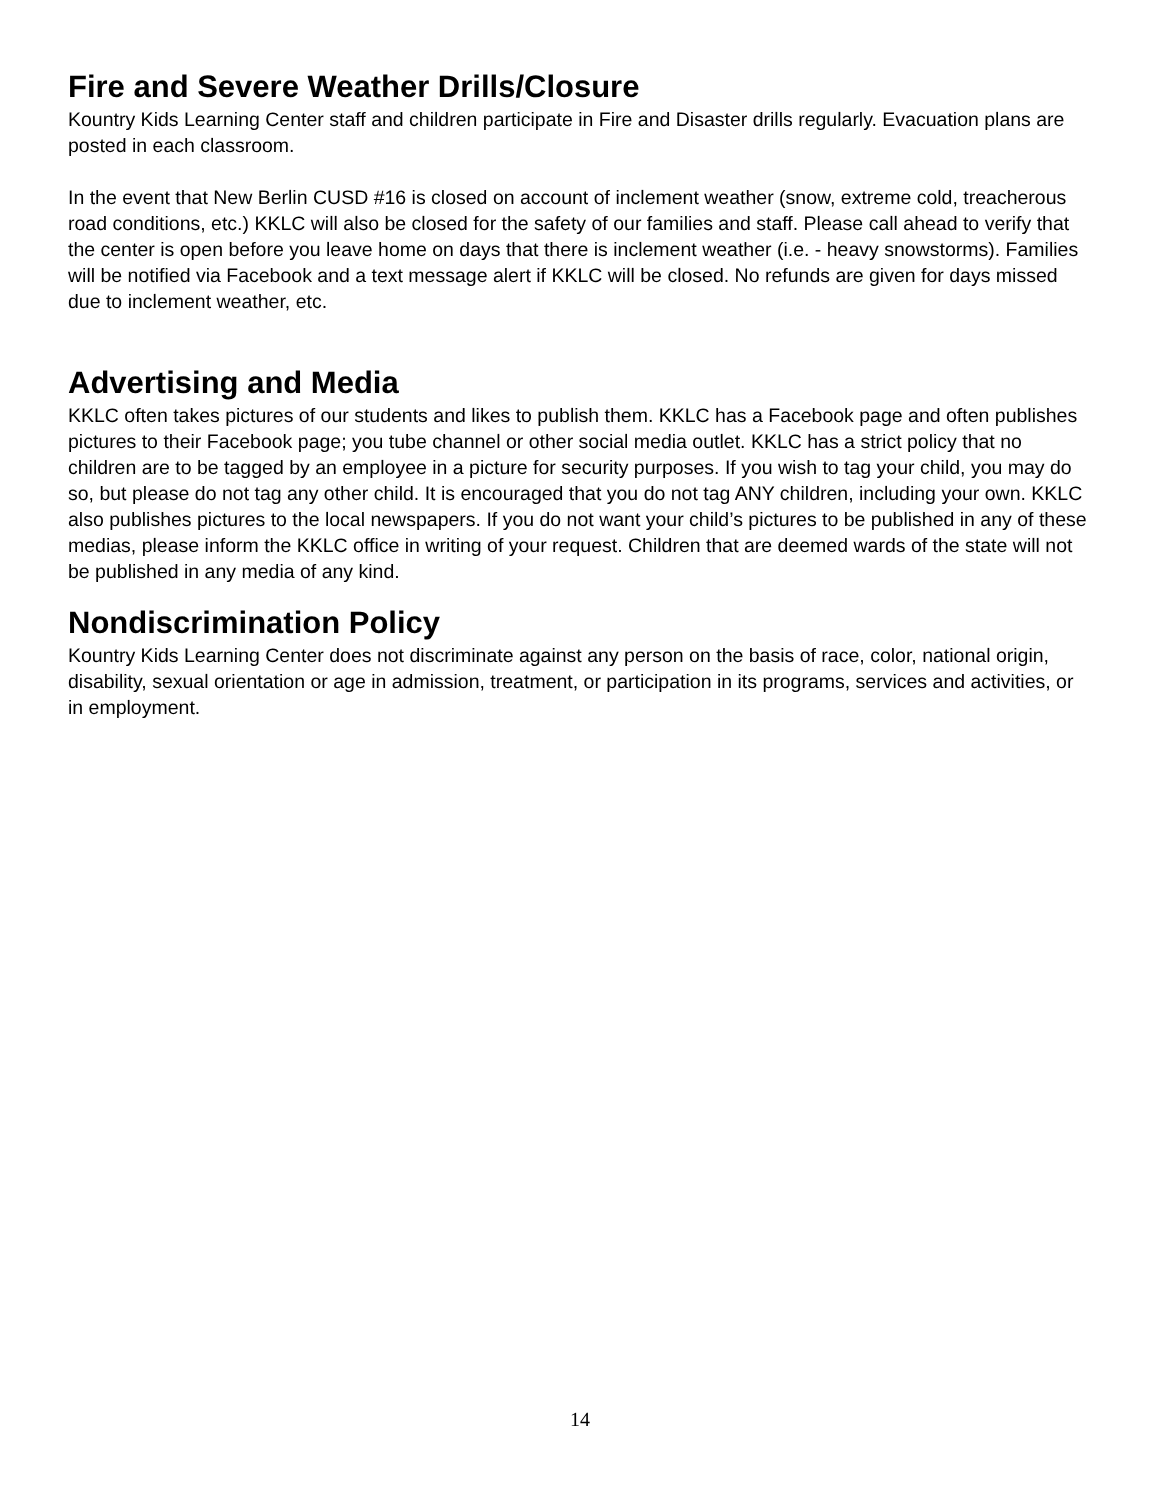Fire and Severe Weather Drills/Closure
Kountry Kids Learning Center staff and children participate in Fire and Disaster drills regularly. Evacuation plans are posted in each classroom.
In the event that New Berlin CUSD #16 is closed on account of inclement weather (snow, extreme cold, treacherous road conditions, etc.) KKLC will also be closed for the safety of our families and staff. Please call ahead to verify that the center is open before you leave home on days that there is inclement weather (i.e. - heavy snowstorms). Families will be notified via Facebook and a text message alert if KKLC will be closed. No refunds are given for days missed due to inclement weather, etc.
Advertising and Media
KKLC often takes pictures of our students and likes to publish them. KKLC has a Facebook page and often publishes pictures to their Facebook page; you tube channel or other social media outlet. KKLC has a strict policy that no children are to be tagged by an employee in a picture for security purposes. If you wish to tag your child, you may do so, but please do not tag any other child. It is encouraged that you do not tag ANY children, including your own. KKLC also publishes pictures to the local newspapers. If you do not want your child’s pictures to be published in any of these medias, please inform the KKLC office in writing of your request. Children that are deemed wards of the state will not be published in any media of any kind.
Nondiscrimination Policy
Kountry Kids Learning Center does not discriminate against any person on the basis of race, color, national origin, disability, sexual orientation or age in admission, treatment, or participation in its programs, services and activities, or in employment.
14